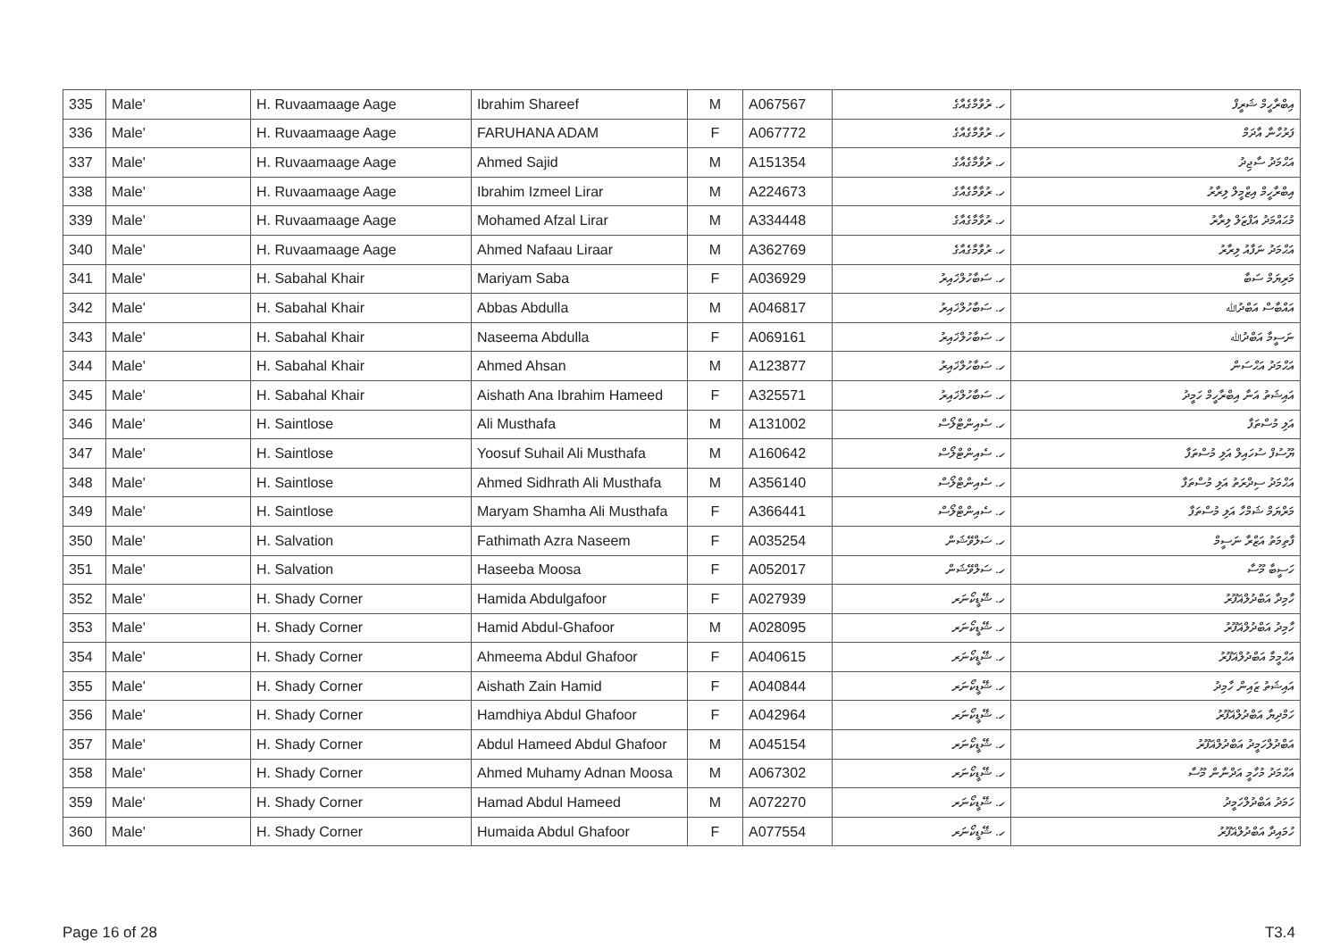| 335 | Male' | H. Ruvaamaage Aage | Ibrahim Shareef | M | A067567 | ހ. ރުވާމާގެއާގެ | އިބްރާހީމް ޝަރީފް |
| 336 | Male' | H. Ruvaamaage Aage | FARUHANA ADAM | F | A067772 | ހ. ރުވާމާގެއާގެ | ފަރުހާނާ އާދަމް |
| 337 | Male' | H. Ruvaamaage Aage | Ahmed Sajid | M | A151354 | ހ. ރުވާމާގެއާގެ | އަޙްމަދު ސާޖިދު |
| 338 | Male' | H. Ruvaamaage Aage | Ibrahim Izmeel Lirar | M | A224673 | ހ. ރުވާމާގެއާގެ | އިބްރާހީމް އިޒްމީލް ލިރާރު |
| 339 | Male' | H. Ruvaamaage Aage | Mohamed Afzal Lirar | M | A334448 | ހ. ރުވާމާގެއާގެ | މުޙައްމަދު އަފްޒަލް ލިރާރު |
| 340 | Male' | H. Ruvaamaage Aage | Ahmed Nafaau Liraar | M | A362769 | ހ. ރުވާމާގެއާގެ | އަޙްމަދު ނަފާއު ލިރާރު |
| 341 | Male' | H. Sabahal Khair | Mariyam Saba | F | A036929 | ހ. ސަބާހުލްޚައިރު | މަރިޔަމް ސަބާ |
| 342 | Male' | H. Sabahal Khair | Abbas Abdulla | M | A046817 | ހ. ސަބާހުލްޚައިރު | އައްބާސް އަބްދުﷲ |
| 343 | Male' | H. Sabahal Khair | Naseema Abdulla | F | A069161 | ހ. ސަބާހުލްޚައިރު | ނަސީމާ އަބްދުﷲ |
| 344 | Male' | H. Sabahal Khair | Ahmed Ahsan | M | A123877 | ހ. ސަބާހުލްޚައިރު | އަޙްމަދު އަޙްސަން |
| 345 | Male' | H. Sabahal Khair | Aishath Ana Ibrahim Hameed | F | A325571 | ހ. ސަބާހުލްޚައިރު | އައިޝަތު އަނާ އިބްރާހީމް ހަމީދު |
| 346 | Male' | H. Saintlose | Ali Musthafa | M | A131002 | ހ. ސެއިންޓްލޯސް | އަލި މުސްތަފާ |
| 347 | Male' | H. Saintlose | Yoosuf Suhail Ali Musthafa | M | A160642 | ހ. ސެއިންޓްލޯސް | ޔޫސުފް ސުހައިލް އަލި މުސްތަފާ |
| 348 | Male' | H. Saintlose | Ahmed Sidhrath Ali Musthafa | M | A356140 | ހ. ސެއިންޓްލޯސް | އަޙްމަދު ސިދްރަތު އަލި މުސްތަފާ |
| 349 | Male' | H. Saintlose | Maryam Shamha Ali Musthafa | F | A366441 | ހ. ސެއިންޓްލޯސް | މަރްޔަމް ޝަމްހާ އަލި މުސްތަފާ |
| 350 | Male' | H. Salvation | Fathimath Azra Naseem | F | A035254 | ހ. ސަލްވޭޝަން | ފާތިމަތު އަޒްރާ ނަސީމް |
| 351 | Male' | H. Salvation | Haseeba Moosa | F | A052017 | ހ. ސަލްވޭޝަން | ހަސީބާ މޫސާ |
| 352 | Male' | H. Shady Corner | Hamida Abdulgafoor | F | A027939 | ހ. ޝޭޑީކޯނަރ | ހާމިދާ އަބްދުލްޣަފޫރު |
| 353 | Male' | H. Shady Corner | Hamid Abdul-Ghafoor | M | A028095 | ހ. ޝޭޑީކޯނަރ | ހާމިދު އަބްދުލްޣަފޫރު |
| 354 | Male' | H. Shady Corner | Ahmeema Abdul Ghafoor | F | A040615 | ހ. ޝޭޑީކޯނަރ | އަޙްމީމާ އަބްދުލްޣަފޫރު |
| 355 | Male' | H. Shady Corner | Aishath Zain Hamid | F | A040844 | ހ. ޝޭޑީކޯނަރ | އައިޝަތު ޒައިން ހާމިދު |
| 356 | Male' | H. Shady Corner | Hamdhiya Abdul Ghafoor | F | A042964 | ހ. ޝޭޑީކޯނަރ | ހަމްދިޔާ އަބްދުލްޣަފޫރު |
| 357 | Male' | H. Shady Corner | Abdul Hameed Abdul Ghafoor | M | A045154 | ހ. ޝޭޑީކޯނަރ | އަބްދުލްހަމީދު އަބްދުލްޣަފޫރު |
| 358 | Male' | H. Shady Corner | Ahmed Muhamy Adnan Moosa | M | A067302 | ހ. ޝޭޑީކޯނަރ | އަޙްމަދު މުހާމީ އަދްނާން މޫސާ |
| 359 | Male' | H. Shady Corner | Hamad Abdul Hameed | M | A072270 | ހ. ޝޭޑީކޯނަރ | ހަމަދު އަބްދުލްހަމީދު |
| 360 | Male' | H. Shady Corner | Humaida Abdul Ghafoor | F | A077554 | ހ. ޝޭޑީކޯނަރ | ހުމައިދާ އަބްދުލްޣަފޫރު |
Page 16 of 28 T3.4